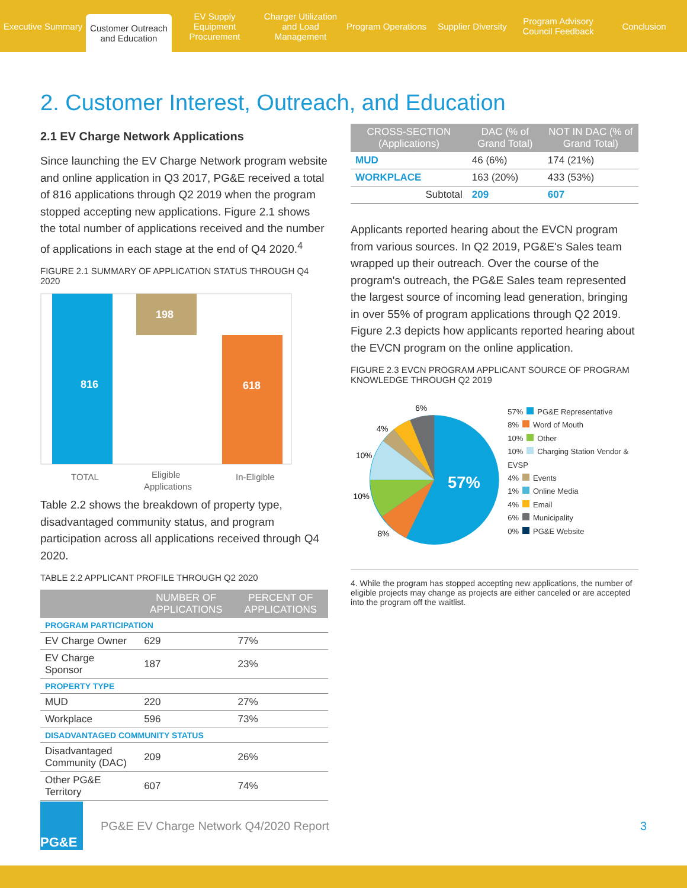Executive Summary
Customer Outreach and Education
EV Supply Equipment Procurement
Charger Utilization and Load Management
Program Operations Supplier Diversity Program Advisory Council Feedback
Conclusion
2. Customer Interest, Outreach, and Education
2.1 EV Charge Network Applications
Since launching the EV Charge Network program website and online application in Q3 2017, PG&E received a total of 816 applications through Q2 2019 when the program stopped accepting new applications. Figure 2.1 shows the total number of applications received and the number of applications in each stage at the end of Q4 2020.<sup>4</sup>
FIGURE 2.1 SUMMARY OF APPLICATION STATUS THROUGH Q4 2020
816
198
618
TOTAL
Eligible
Applications
In-Eligible
Table 2.2 shows the breakdown of property type, disadvantaged community status, and program participation across all applications received through Q4 2020.
TABLE 2.2 APPLICANT PROFILE THROUGH Q2 2020
| | NUMBER OF APPLICATIONS | PERCENT OF APPLICATIONS |
| --- | --- | --- |
| PROGRAM PARTICIPATION | | |
| EV Charge Owner | 629 | 77% |
| EV Charge Sponsor | 187 | 23% |
| PROPERTY TYPE | | |
| MUD | 220 | 27% |
| Workplace | 596 | 73% |
| DISADVANTAGED COMMUNITY STATUS | | |
| Disadvantaged Community (DAC) | 209 | 26% |
| Other PG&E Territory | 607 | 74% |
| CROSS-SECTION (Applications) | DAC (% of Grand Total) | NOT IN DAC (% of Grand Total) |
| --- | --- | --- |
| MUD | 46 (6%) | 174 (21%) |
| WORKPLACE | 163 (20%) | 433 (53%) |
| Subtotal | 209 | 607 |
Applicants reported hearing about the EVCN program from various sources. In Q2 2019, PG&E's Sales team wrapped up their outreach. Over the course of the program's outreach, the PG&E Sales team represented the largest source of incoming lead generation, bringing in over 55% of program applications through Q2 2019. Figure 2.3 depicts how applicants reported hearing about the EVCN program on the online application.
FIGURE 2.3 EVCN PROGRAM APPLICANT SOURCE OF PROGRAM KNOWLEDGE THROUGH Q2 2019
57%
10%
10%
8%
4%
6%
57% PG&E Representative
8% Word of Mouth
10% Other
10% Charging Station Vendor & EVSP
4% Events
1% Online Media
4% Email
6% Municipality
0% PG&E Website
4. While the program has stopped accepting new applications, the number of eligible projects may change as projects are either canceled or are accepted into the program off the waitlist.
PG&E
PG&E EV Charge Network Q4/2020 Report
3